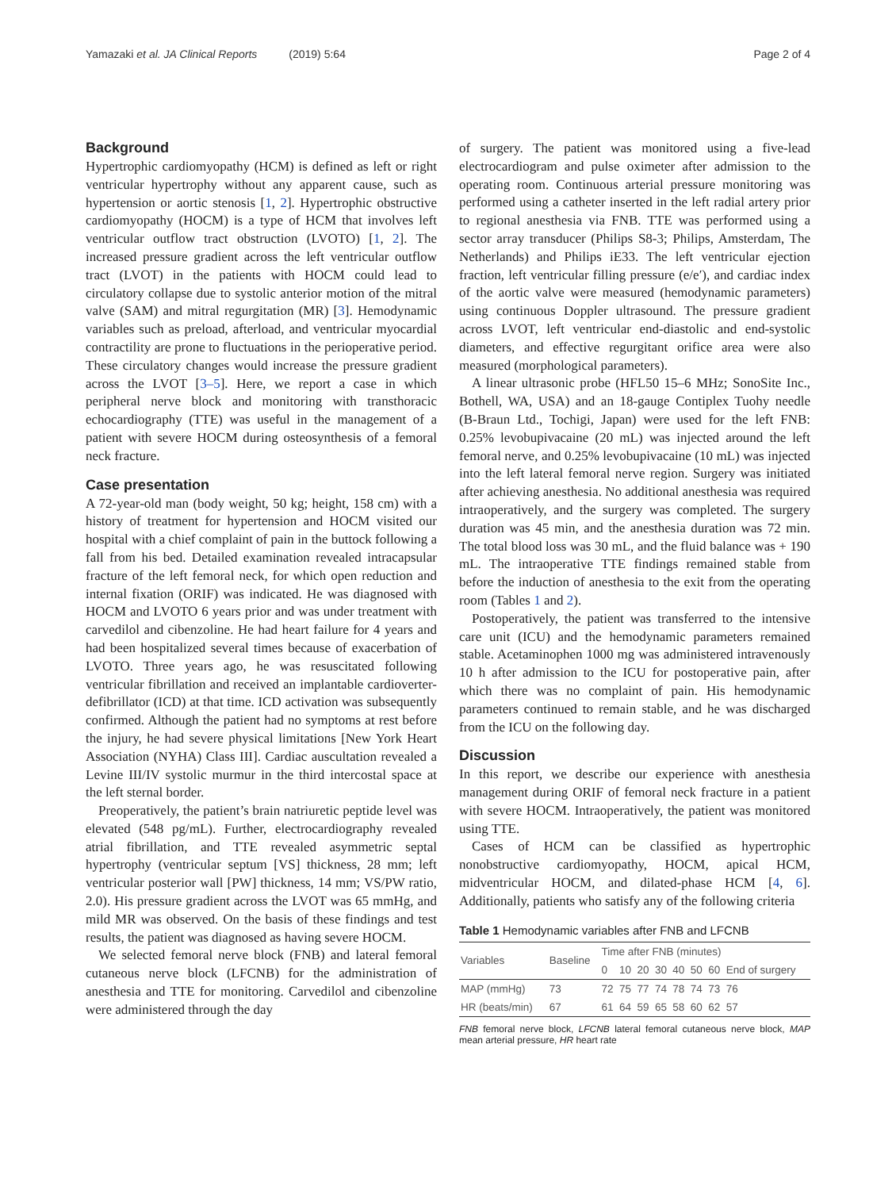Yamazaki et al. JA Clinical Reports (2019) 5:64
Page 2 of 4
Background
Hypertrophic cardiomyopathy (HCM) is defined as left or right ventricular hypertrophy without any apparent cause, such as hypertension or aortic stenosis [1, 2]. Hypertrophic obstructive cardiomyopathy (HOCM) is a type of HCM that involves left ventricular outflow tract obstruction (LVOTO) [1, 2]. The increased pressure gradient across the left ventricular outflow tract (LVOT) in the patients with HOCM could lead to circulatory collapse due to systolic anterior motion of the mitral valve (SAM) and mitral regurgitation (MR) [3]. Hemodynamic variables such as preload, afterload, and ventricular myocardial contractility are prone to fluctuations in the perioperative period. These circulatory changes would increase the pressure gradient across the LVOT [3–5]. Here, we report a case in which peripheral nerve block and monitoring with transthoracic echocardiography (TTE) was useful in the management of a patient with severe HOCM during osteosynthesis of a femoral neck fracture.
Case presentation
A 72-year-old man (body weight, 50 kg; height, 158 cm) with a history of treatment for hypertension and HOCM visited our hospital with a chief complaint of pain in the buttock following a fall from his bed. Detailed examination revealed intracapsular fracture of the left femoral neck, for which open reduction and internal fixation (ORIF) was indicated. He was diagnosed with HOCM and LVOTO 6 years prior and was under treatment with carvedilol and cibenzoline. He had heart failure for 4 years and had been hospitalized several times because of exacerbation of LVOTO. Three years ago, he was resuscitated following ventricular fibrillation and received an implantable cardioverter-defibrillator (ICD) at that time. ICD activation was subsequently confirmed. Although the patient had no symptoms at rest before the injury, he had severe physical limitations [New York Heart Association (NYHA) Class III]. Cardiac auscultation revealed a Levine III/IV systolic murmur in the third intercostal space at the left sternal border.
Preoperatively, the patient’s brain natriuretic peptide level was elevated (548 pg/mL). Further, electrocardiography revealed atrial fibrillation, and TTE revealed asymmetric septal hypertrophy (ventricular septum [VS] thickness, 28 mm; left ventricular posterior wall [PW] thickness, 14 mm; VS/PW ratio, 2.0). His pressure gradient across the LVOT was 65 mmHg, and mild MR was observed. On the basis of these findings and test results, the patient was diagnosed as having severe HOCM.
We selected femoral nerve block (FNB) and lateral femoral cutaneous nerve block (LFCNB) for the administration of anesthesia and TTE for monitoring. Carvedilol and cibenzoline were administered through the day
of surgery. The patient was monitored using a five-lead electrocardiogram and pulse oximeter after admission to the operating room. Continuous arterial pressure monitoring was performed using a catheter inserted in the left radial artery prior to regional anesthesia via FNB. TTE was performed using a sector array transducer (Philips S8-3; Philips, Amsterdam, The Netherlands) and Philips iE33. The left ventricular ejection fraction, left ventricular filling pressure (e/e′), and cardiac index of the aortic valve were measured (hemodynamic parameters) using continuous Doppler ultrasound. The pressure gradient across LVOT, left ventricular end-diastolic and end-systolic diameters, and effective regurgitant orifice area were also measured (morphological parameters).
A linear ultrasonic probe (HFL50 15–6 MHz; SonoSite Inc., Bothell, WA, USA) and an 18-gauge Contiplex Tuohy needle (B-Braun Ltd., Tochigi, Japan) were used for the left FNB: 0.25% levobupivacaine (20 mL) was injected around the left femoral nerve, and 0.25% levobupivacaine (10 mL) was injected into the left lateral femoral nerve region. Surgery was initiated after achieving anesthesia. No additional anesthesia was required intraoperatively, and the surgery was completed. The surgery duration was 45 min, and the anesthesia duration was 72 min. The total blood loss was 30 mL, and the fluid balance was + 190 mL. The intraoperative TTE findings remained stable from before the induction of anesthesia to the exit from the operating room (Tables 1 and 2).
Postoperatively, the patient was transferred to the intensive care unit (ICU) and the hemodynamic parameters remained stable. Acetaminophen 1000 mg was administered intravenously 10 h after admission to the ICU for postoperative pain, after which there was no complaint of pain. His hemodynamic parameters continued to remain stable, and he was discharged from the ICU on the following day.
Discussion
In this report, we describe our experience with anesthesia management during ORIF of femoral neck fracture in a patient with severe HOCM. Intraoperatively, the patient was monitored using TTE.
Cases of HCM can be classified as hypertrophic nonobstructive cardiomyopathy, HOCM, apical HCM, midventricular HOCM, and dilated-phase HCM [4, 6]. Additionally, patients who satisfy any of the following criteria
Table 1 Hemodynamic variables after FNB and LFCNB
| Variables | Baseline | Time after FNB (minutes) | | | | | | | |
| --- | --- | --- | --- | --- | --- | --- | --- | --- | --- |
| | | 0 | 10 | 20 | 30 | 40 | 50 | 60 | End of surgery |
| MAP (mmHg) | 73 | 72 | 75 | 77 | 74 | 78 | 74 | 73 | 76 |
| HR (beats/min) | 67 | 61 | 64 | 59 | 65 | 58 | 60 | 62 | 57 |
FNB femoral nerve block, LFCNB lateral femoral cutaneous nerve block, MAP mean arterial pressure, HR heart rate